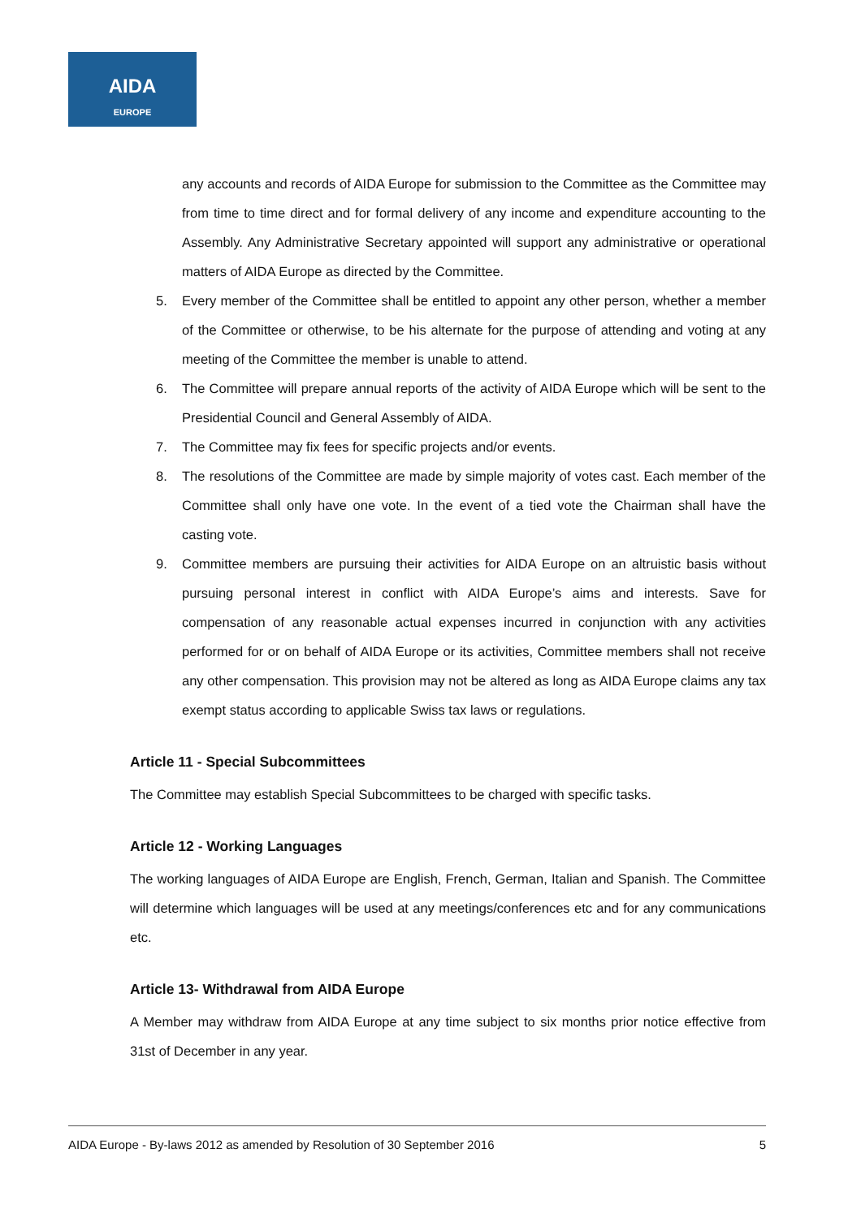AIDA
EUROPE
any accounts and records of AIDA Europe for submission to the Committee as the Committee may from time to time direct and for formal delivery of any income and expenditure accounting to the Assembly. Any Administrative Secretary appointed will support any administrative or operational matters of AIDA Europe as directed by the Committee.
5. Every member of the Committee shall be entitled to appoint any other person, whether a member of the Committee or otherwise, to be his alternate for the purpose of attending and voting at any meeting of the Committee the member is unable to attend.
6. The Committee will prepare annual reports of the activity of AIDA Europe which will be sent to the Presidential Council and General Assembly of AIDA.
7. The Committee may fix fees for specific projects and/or events.
8. The resolutions of the Committee are made by simple majority of votes cast. Each member of the Committee shall only have one vote. In the event of a tied vote the Chairman shall have the casting vote.
9. Committee members are pursuing their activities for AIDA Europe on an altruistic basis without pursuing personal interest in conflict with AIDA Europe’s aims and interests. Save for compensation of any reasonable actual expenses incurred in conjunction with any activities performed for or on behalf of AIDA Europe or its activities, Committee members shall not receive any other compensation. This provision may not be altered as long as AIDA Europe claims any tax exempt status according to applicable Swiss tax laws or regulations.
Article 11 - Special Subcommittees
The Committee may establish Special Subcommittees to be charged with specific tasks.
Article 12 - Working Languages
The working languages of AIDA Europe are English, French, German, Italian and Spanish. The Committee will determine which languages will be used at any meetings/conferences etc and for any communications etc.
Article 13- Withdrawal from AIDA Europe
A Member may withdraw from AIDA Europe at any time subject to six months prior notice effective from 31st of December in any year.
AIDA Europe - By-laws 2012 as amended by Resolution of 30 September 2016 5